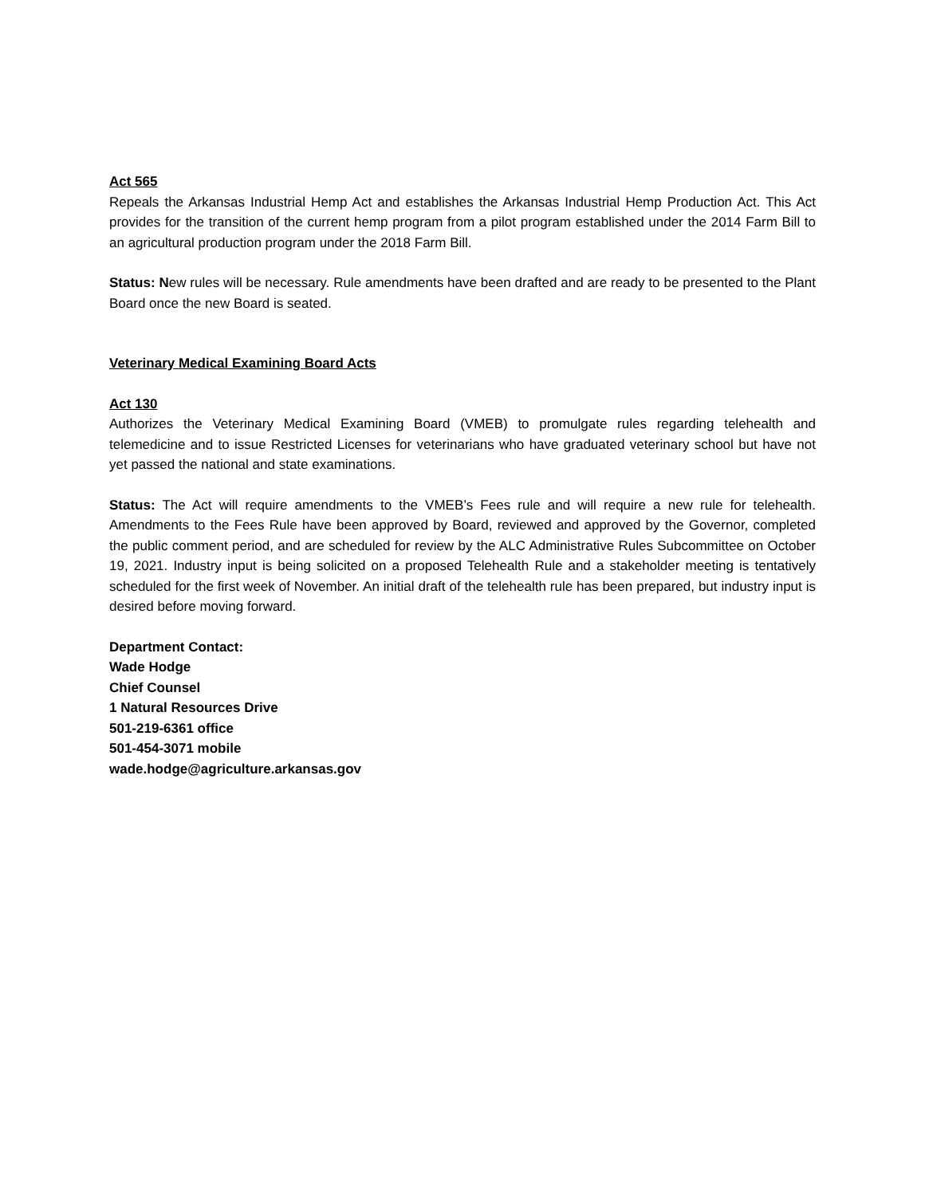Act 565
Repeals the Arkansas Industrial Hemp Act and establishes the Arkansas Industrial Hemp Production Act. This Act provides for the transition of the current hemp program from a pilot program established under the 2014 Farm Bill to an agricultural production program under the 2018 Farm Bill.
Status: New rules will be necessary. Rule amendments have been drafted and are ready to be presented to the Plant Board once the new Board is seated.
Veterinary Medical Examining Board Acts
Act 130
Authorizes the Veterinary Medical Examining Board (VMEB) to promulgate rules regarding telehealth and telemedicine and to issue Restricted Licenses for veterinarians who have graduated veterinary school but have not yet passed the national and state examinations.
Status: The Act will require amendments to the VMEB’s Fees rule and will require a new rule for telehealth. Amendments to the Fees Rule have been approved by Board, reviewed and approved by the Governor, completed the public comment period, and are scheduled for review by the ALC Administrative Rules Subcommittee on October 19, 2021. Industry input is being solicited on a proposed Telehealth Rule and a stakeholder meeting is tentatively scheduled for the first week of November. An initial draft of the telehealth rule has been prepared, but industry input is desired before moving forward.
Department Contact:
Wade Hodge
Chief Counsel
1 Natural Resources Drive
501-219-6361 office
501-454-3071 mobile
wade.hodge@agriculture.arkansas.gov